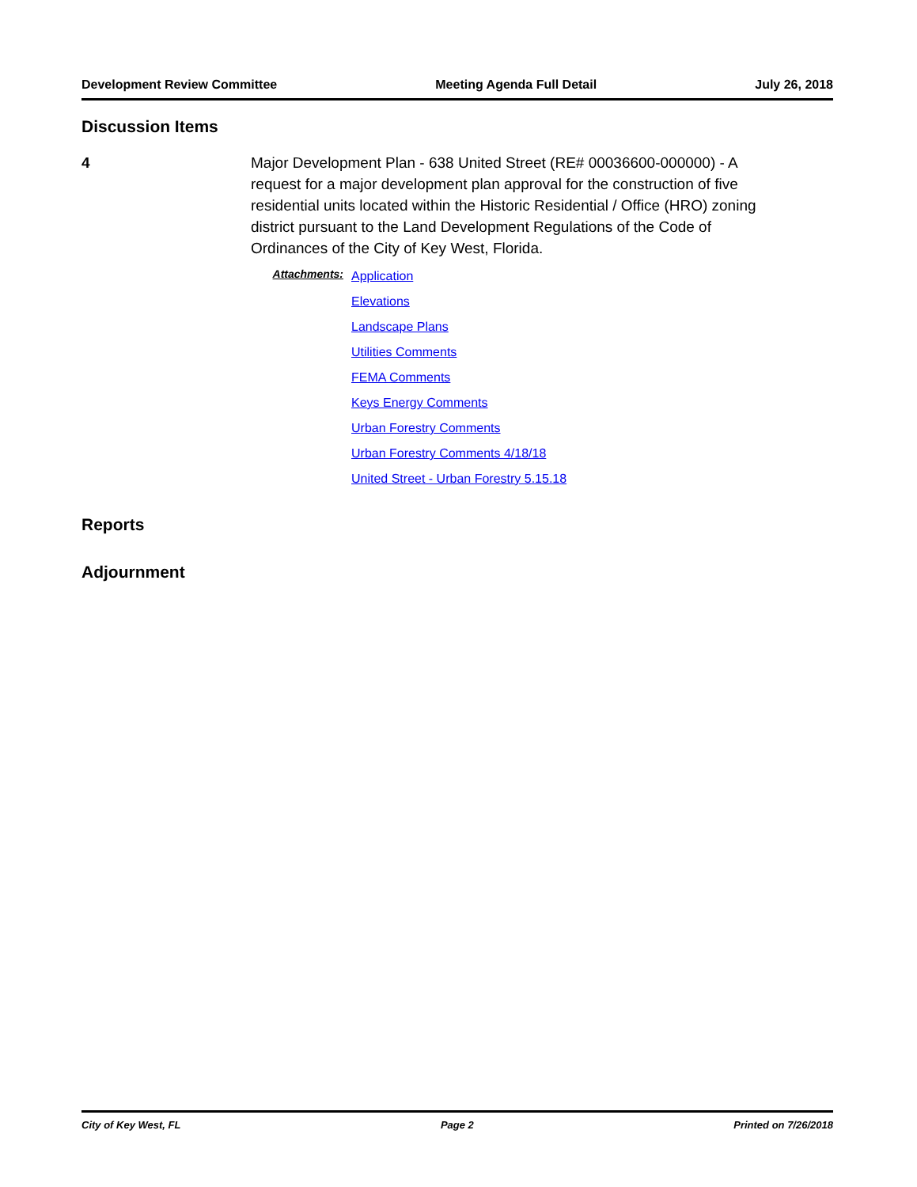Development Review Committee Meeting Agenda Full Detail July 26, 2018
Discussion Items
4 Major Development Plan - 638 United Street (RE# 00036600-000000) - A request for a major development plan approval for the construction of five residential units located within the Historic Residential / Office (HRO) zoning district pursuant to the Land Development Regulations of the Code of Ordinances of the City of Key West, Florida.
Attachments:
Application
Elevations
Landscape Plans
Utilities Comments
FEMA Comments
Keys Energy Comments
Urban Forestry Comments
Urban Forestry Comments 4/18/18
United Street - Urban Forestry 5.15.18
Reports
Adjournment
City of Key West, FL Page 2 Printed on 7/26/2018